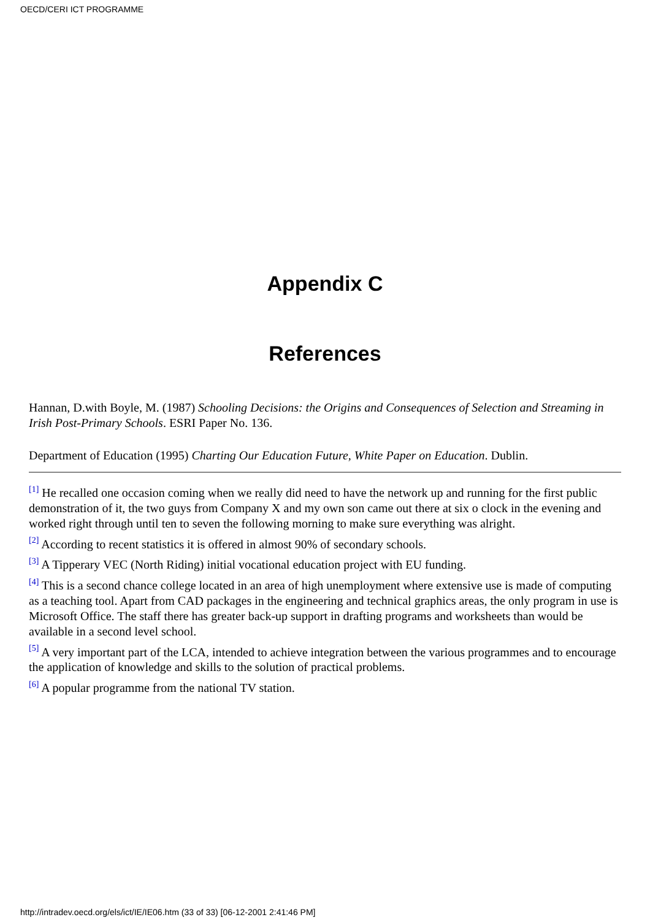OECD/CERI ICT PROGRAMME
Appendix C
References
Hannan, D.with Boyle, M. (1987) Schooling Decisions: the Origins and Consequences of Selection and Streaming in Irish Post-Primary Schools. ESRI Paper No. 136.
Department of Education (1995) Charting Our Education Future, White Paper on Education. Dublin.
<sup>[1]</sup> He recalled one occasion coming when we really did need to have the network up and running for the first public demonstration of it, the two guys from Company X and my own son came out there at six o clock in the evening and worked right through until ten to seven the following morning to make sure everything was alright.
<sup>[2]</sup> According to recent statistics it is offered in almost 90% of secondary schools.
<sup>[3]</sup> A Tipperary VEC (North Riding) initial vocational education project with EU funding.
<sup>[4]</sup> This is a second chance college located in an area of high unemployment where extensive use is made of computing as a teaching tool. Apart from CAD packages in the engineering and technical graphics areas, the only program in use is Microsoft Office. The staff there has greater back-up support in drafting programs and worksheets than would be available in a second level school.
<sup>[5]</sup> A very important part of the LCA, intended to achieve integration between the various programmes and to encourage the application of knowledge and skills to the solution of practical problems.
<sup>[6]</sup> A popular programme from the national TV station.
http://intradev.oecd.org/els/ict/IE/IE06.htm (33 of 33) [06-12-2001 2:41:46 PM]